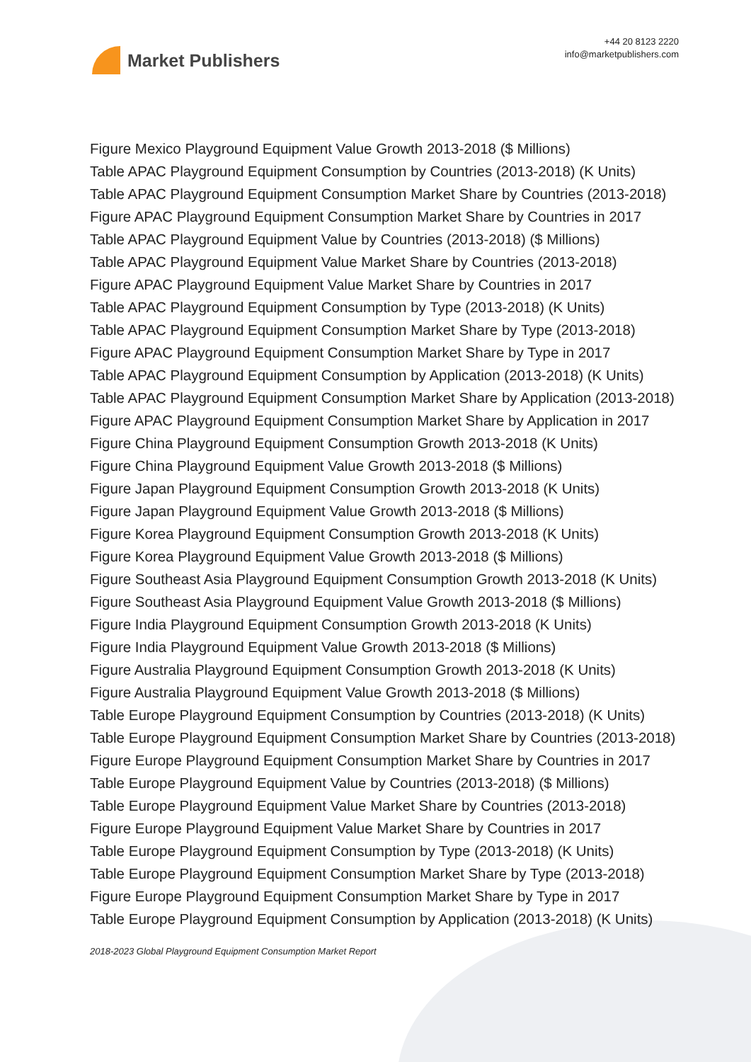Market Publishers
+44 20 8123 2220
info@marketpublishers.com
Figure Mexico Playground Equipment Value Growth 2013-2018 ($ Millions)
Table APAC Playground Equipment Consumption by Countries (2013-2018) (K Units)
Table APAC Playground Equipment Consumption Market Share by Countries (2013-2018)
Figure APAC Playground Equipment Consumption Market Share by Countries in 2017
Table APAC Playground Equipment Value by Countries (2013-2018) ($ Millions)
Table APAC Playground Equipment Value Market Share by Countries (2013-2018)
Figure APAC Playground Equipment Value Market Share by Countries in 2017
Table APAC Playground Equipment Consumption by Type (2013-2018) (K Units)
Table APAC Playground Equipment Consumption Market Share by Type (2013-2018)
Figure APAC Playground Equipment Consumption Market Share by Type in 2017
Table APAC Playground Equipment Consumption by Application (2013-2018) (K Units)
Table APAC Playground Equipment Consumption Market Share by Application (2013-2018)
Figure APAC Playground Equipment Consumption Market Share by Application in 2017
Figure China Playground Equipment Consumption Growth 2013-2018 (K Units)
Figure China Playground Equipment Value Growth 2013-2018 ($ Millions)
Figure Japan Playground Equipment Consumption Growth 2013-2018 (K Units)
Figure Japan Playground Equipment Value Growth 2013-2018 ($ Millions)
Figure Korea Playground Equipment Consumption Growth 2013-2018 (K Units)
Figure Korea Playground Equipment Value Growth 2013-2018 ($ Millions)
Figure Southeast Asia Playground Equipment Consumption Growth 2013-2018 (K Units)
Figure Southeast Asia Playground Equipment Value Growth 2013-2018 ($ Millions)
Figure India Playground Equipment Consumption Growth 2013-2018 (K Units)
Figure India Playground Equipment Value Growth 2013-2018 ($ Millions)
Figure Australia Playground Equipment Consumption Growth 2013-2018 (K Units)
Figure Australia Playground Equipment Value Growth 2013-2018 ($ Millions)
Table Europe Playground Equipment Consumption by Countries (2013-2018) (K Units)
Table Europe Playground Equipment Consumption Market Share by Countries (2013-2018)
Figure Europe Playground Equipment Consumption Market Share by Countries in 2017
Table Europe Playground Equipment Value by Countries (2013-2018) ($ Millions)
Table Europe Playground Equipment Value Market Share by Countries (2013-2018)
Figure Europe Playground Equipment Value Market Share by Countries in 2017
Table Europe Playground Equipment Consumption by Type (2013-2018) (K Units)
Table Europe Playground Equipment Consumption Market Share by Type (2013-2018)
Figure Europe Playground Equipment Consumption Market Share by Type in 2017
Table Europe Playground Equipment Consumption by Application (2013-2018) (K Units)
2018-2023 Global Playground Equipment Consumption Market Report